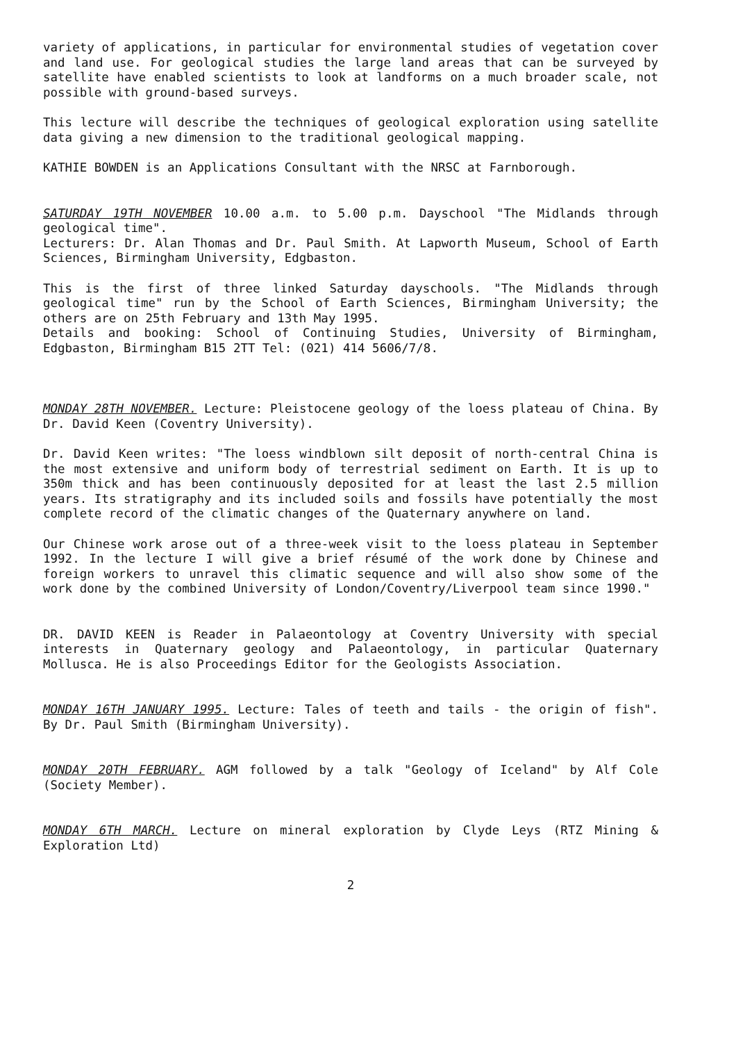variety of applications, in particular for environmental studies of vegetation cover and land use. For geological studies the large land areas that can be surveyed by satellite have enabled scientists to look at landforms on a much broader scale, not possible with ground-based surveys.
This lecture will describe the techniques of geological exploration using satellite data giving a new dimension to the traditional geological mapping.
KATHIE BOWDEN is an Applications Consultant with the NRSC at Farnborough.
SATURDAY 19TH NOVEMBER 10.00 a.m. to 5.00 p.m. Dayschool "The Midlands through geological time".
Lecturers: Dr. Alan Thomas and Dr. Paul Smith. At Lapworth Museum, School of Earth Sciences, Birmingham University, Edgbaston.
This is the first of three linked Saturday dayschools. "The Midlands through geological time" run by the School of Earth Sciences, Birmingham University; the others are on 25th February and 13th May 1995.
Details and booking: School of Continuing Studies, University of Birmingham, Edgbaston, Birmingham B15 2TT Tel: (021) 414 5606/7/8.
MONDAY 28TH NOVEMBER. Lecture: Pleistocene geology of the loess plateau of China. By Dr. David Keen (Coventry University).
Dr. David Keen writes: "The loess windblown silt deposit of north-central China is the most extensive and uniform body of terrestrial sediment on Earth. It is up to 350m thick and has been continuously deposited for at least the last 2.5 million years. Its stratigraphy and its included soils and fossils have potentially the most complete record of the climatic changes of the Quaternary anywhere on land.
Our Chinese work arose out of a three-week visit to the loess plateau in September 1992. In the lecture I will give a brief résumé of the work done by Chinese and foreign workers to unravel this climatic sequence and will also show some of the work done by the combined University of London/Coventry/Liverpool team since 1990."
DR. DAVID KEEN is Reader in Palaeontology at Coventry University with special interests in Quaternary geology and Palaeontology, in particular Quaternary Mollusca. He is also Proceedings Editor for the Geologists Association.
MONDAY 16TH JANUARY 1995. Lecture: Tales of teeth and tails - the origin of fish". By Dr. Paul Smith (Birmingham University).
MONDAY 20TH FEBRUARY. AGM followed by a talk "Geology of Iceland" by Alf Cole (Society Member).
MONDAY 6TH MARCH. Lecture on mineral exploration by Clyde Leys (RTZ Mining & Exploration Ltd)
2